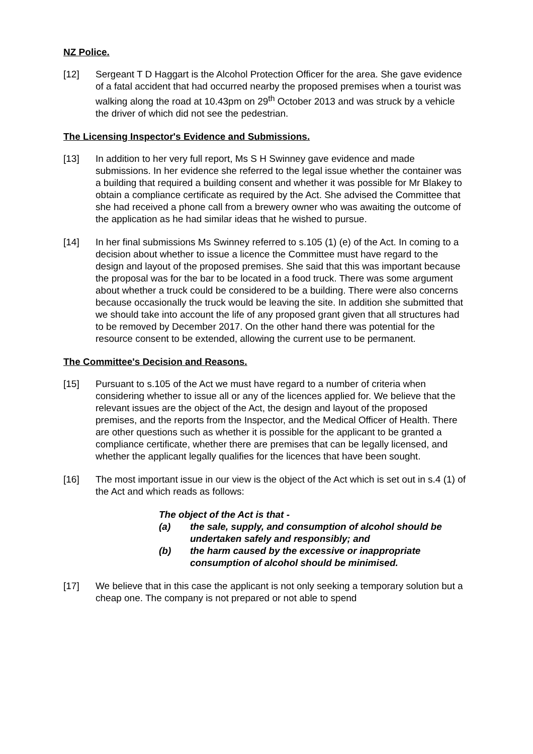NZ Police.
[12] Sergeant T D Haggart is the Alcohol Protection Officer for the area. She gave evidence of a fatal accident that had occurred nearby the proposed premises when a tourist was walking along the road at 10.43pm on 29<sup>th</sup> October 2013 and was struck by a vehicle the driver of which did not see the pedestrian.
The Licensing Inspector's Evidence and Submissions.
[13] In addition to her very full report, Ms S H Swinney gave evidence and made submissions. In her evidence she referred to the legal issue whether the container was a building that required a building consent and whether it was possible for Mr Blakey to obtain a compliance certificate as required by the Act. She advised the Committee that she had received a phone call from a brewery owner who was awaiting the outcome of the application as he had similar ideas that he wished to pursue.
[14] In her final submissions Ms Swinney referred to s.105 (1) (e) of the Act. In coming to a decision about whether to issue a licence the Committee must have regard to the design and layout of the proposed premises. She said that this was important because the proposal was for the bar to be located in a food truck. There was some argument about whether a truck could be considered to be a building. There were also concerns because occasionally the truck would be leaving the site. In addition she submitted that we should take into account the life of any proposed grant given that all structures had to be removed by December 2017. On the other hand there was potential for the resource consent to be extended, allowing the current use to be permanent.
The Committee's Decision and Reasons.
[15] Pursuant to s.105 of the Act we must have regard to a number of criteria when considering whether to issue all or any of the licences applied for. We believe that the relevant issues are the object of the Act, the design and layout of the proposed premises, and the reports from the Inspector, and the Medical Officer of Health. There are other questions such as whether it is possible for the applicant to be granted a compliance certificate, whether there are premises that can be legally licensed, and whether the applicant legally qualifies for the licences that have been sought.
[16] The most important issue in our view is the object of the Act which is set out in s.4 (1) of the Act and which reads as follows:
The object of the Act is that -
(a) the sale, supply, and consumption of alcohol should be undertaken safely and responsibly; and
(b) the harm caused by the excessive or inappropriate consumption of alcohol should be minimised.
[17] We believe that in this case the applicant is not only seeking a temporary solution but a cheap one. The company is not prepared or not able to spend